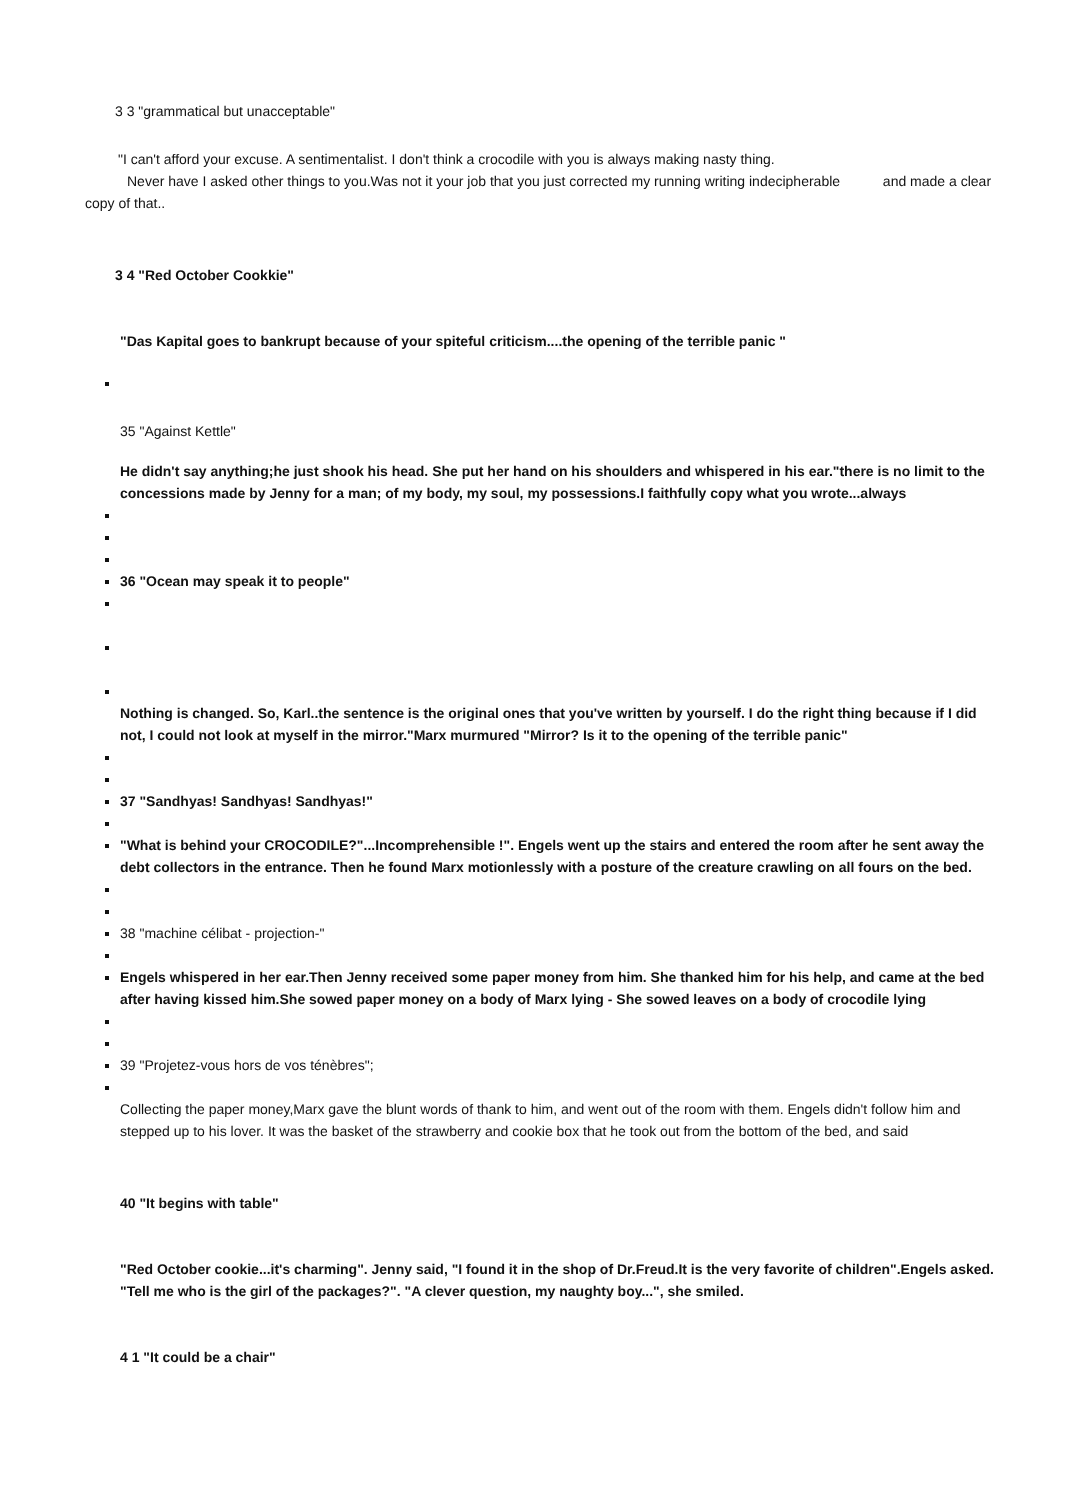3 3 "grammatical but unacceptable"
"I can't afford your excuse. A sentimentalist. I don't think a crocodile with you is always making nasty thing.
Never have I asked other things to you.Was not it your job that you just corrected my running writing indecipherable and made a clear copy of that..
3 4 "Red October Cookkie"
"Das Kapital goes to bankrupt because of your spiteful criticism....the opening of the terrible panic "
35 "Against Kettle"
He didn't say anything;he just shook his head. She put her hand on his shoulders and whispered in his ear."there is no limit to the concessions made by Jenny for a man; of my body, my soul, my possessions.I faithfully copy what you wrote...always
36 "Ocean may speak it to people"
Nothing is changed. So, Karl..the sentence is the original ones that you've written by yourself. I do the right thing because if I did not, I could not look at myself in the mirror."Marx murmured "Mirror? Is it to the opening of the terrible panic"
37 "Sandhyas! Sandhyas! Sandhyas!"
"What is behind your CROCODILE?"...Incomprehensible !". Engels went up the stairs and entered the room after he sent away the debt collectors in the entrance. Then he found Marx motionlessly with a posture of the creature crawling on all fours on the bed.
38 "machine célibat - projection-"
Engels whispered in her ear.Then Jenny received some paper money from him. She thanked him for his help, and came at the bed after having kissed him.She sowed paper money on a body of Marx lying - She sowed leaves on a body of crocodile lying
39 "Projetez-vous hors de vos ténèbres";
Collecting the paper money,Marx gave the blunt words of thank to him, and went out of the room with them. Engels didn't follow him and stepped up to his lover. It was the basket of the strawberry and cookie box that he took out from the bottom of the bed, and said
40 "It begins with table"
"Red October cookie...it's charming". Jenny said, "I found it in the shop of Dr.Freud.It is the very favorite of children".Engels asked. "Tell me who is the girl of the packages?". "A clever question, my naughty boy...", she smiled.
4 1 "It could be a chair"